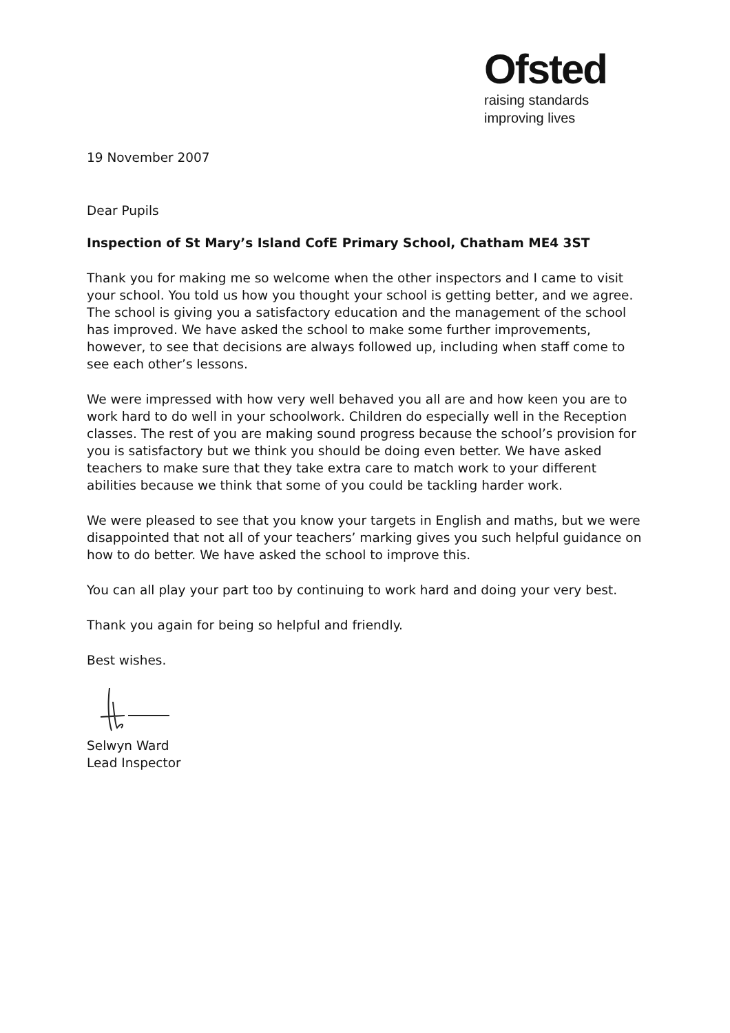Ofsted
raising standards
improving lives
19 November 2007
Dear Pupils
Inspection of St Mary’s Island CofE Primary School, Chatham ME4 3ST
Thank you for making me so welcome when the other inspectors and I came to visit your school. You told us how you thought your school is getting better, and we agree. The school is giving you a satisfactory education and the management of the school has improved. We have asked the school to make some further improvements, however, to see that decisions are always followed up, including when staff come to see each other’s lessons.
We were impressed with how very well behaved you all are and how keen you are to work hard to do well in your schoolwork. Children do especially well in the Reception classes. The rest of you are making sound progress because the school’s provision for you is satisfactory but we think you should be doing even better. We have asked teachers to make sure that they take extra care to match work to your different abilities because we think that some of you could be tackling harder work.
We were pleased to see that you know your targets in English and maths, but we were disappointed that not all of your teachers’ marking gives you such helpful guidance on how to do better. We have asked the school to improve this.
You can all play your part too by continuing to work hard and doing your very best.
Thank you again for being so helpful and friendly.
Best wishes.
Selwyn Ward
Lead Inspector